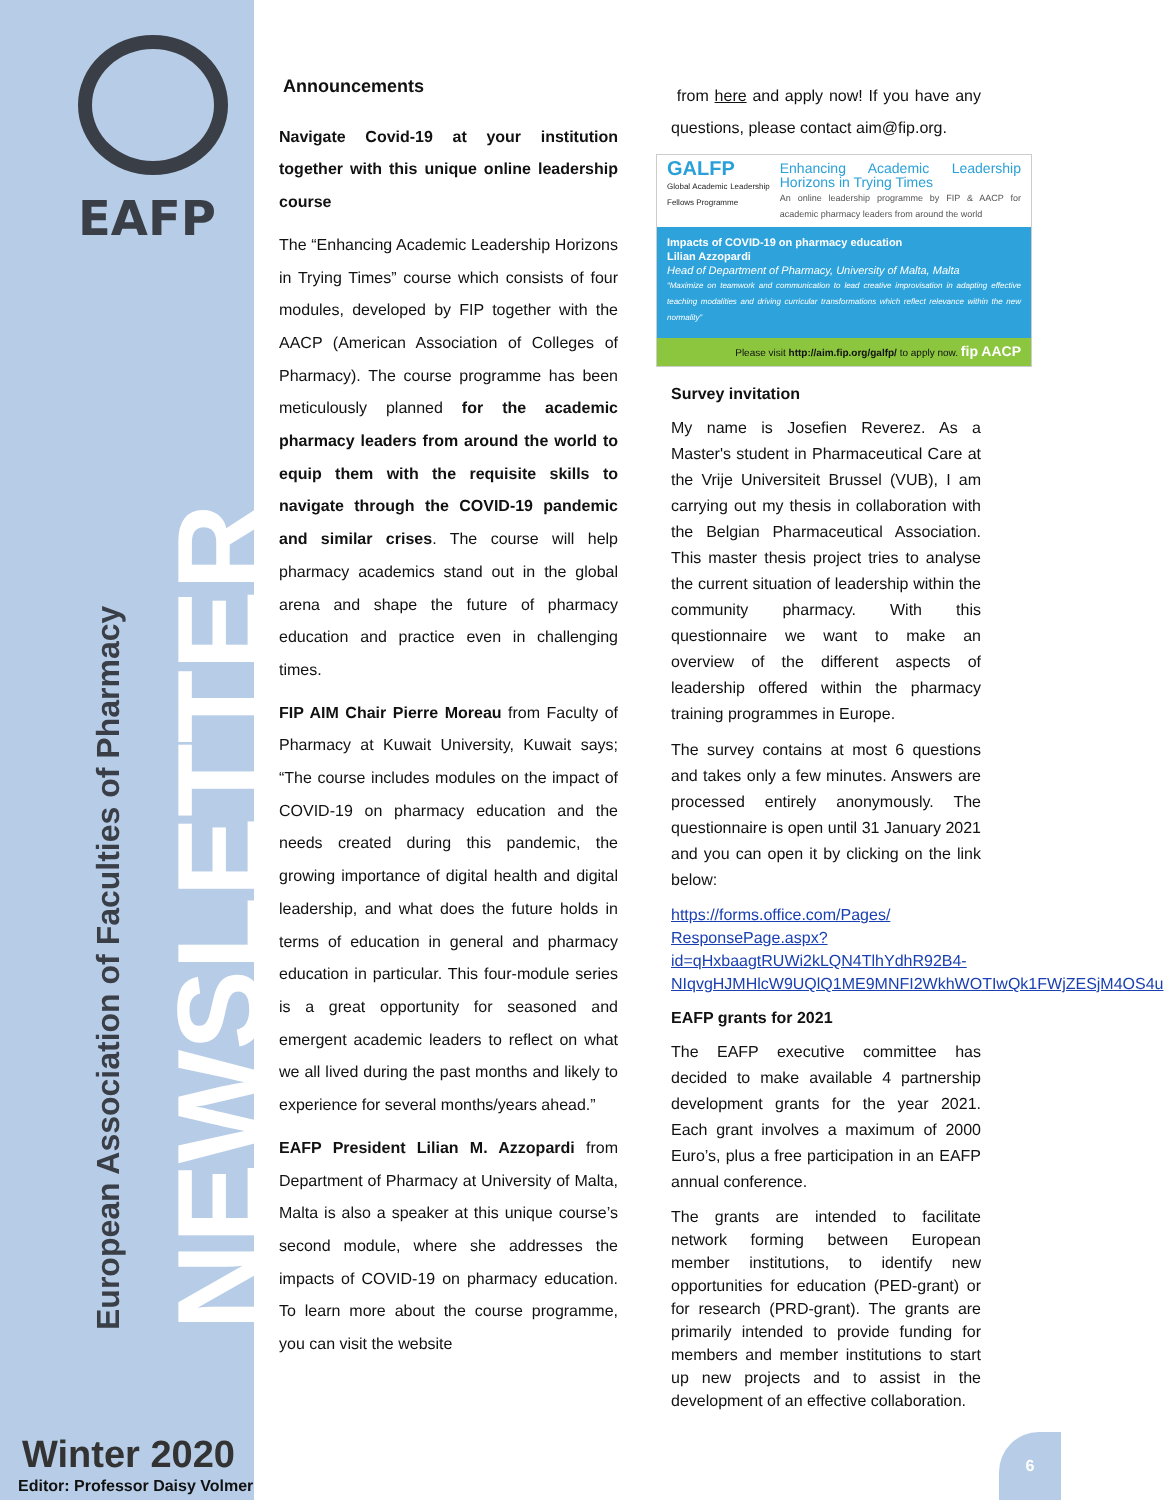EAFP
NEWSLETTER
European Association of Faculties of Pharmacy
Winter 2020
Editor: Professor Daisy Volmer
Announcements
Navigate Covid-19 at your institution together with this unique online leadership course
The “Enhancing Academic Leadership Horizons in Trying Times” course which consists of four modules, developed by FIP together with the AACP (American Association of Colleges of Pharmacy). The course programme has been meticulously planned for the academic pharmacy leaders from around the world to equip them with the requisite skills to navigate through the COVID-19 pandemic and similar crises. The course will help pharmacy academics stand out in the global arena and shape the future of pharmacy education and practice even in challenging times.
FIP AIM Chair Pierre Moreau from Faculty of Pharmacy at Kuwait University, Kuwait says; “The course includes modules on the impact of COVID-19 on pharmacy education and the needs created during this pandemic, the growing importance of digital health and digital leadership, and what does the future holds in terms of education in general and pharmacy education in particular. This four-module series is a great opportunity for seasoned and emergent academic leaders to reflect on what we all lived during the past months and likely to experience for several months/years ahead.”
EAFP President Lilian M. Azzopardi from Department of Pharmacy at University of Malta, Malta is also a speaker at this unique course’s second module, where she addresses the impacts of COVID-19 on pharmacy education. To learn more about the course programme, you can visit the website
from here and apply now! If you have any questions, please contact aim@fip.org.
GALFP
Global Academic Leadership Fellows Programme
Enhancing Academic Leadership Horizons in Trying Times
An online leadership programme by FIP & AACP for academic pharmacy leaders from around the world
Impacts of COVID-19 on pharmacy education
Lilian Azzopardi
Head of Department of Pharmacy, University of Malta, Malta
“Maximize on teamwork and communication to lead creative improvisation in adapting effective teaching modalities and driving curricular transformations which reflect relevance within the new normality”
Please visit http://aim.fip.org/galfp/ to apply now. fip AACP
Survey invitation
My name is Josefien Reverez. As a Master's student in Pharmaceutical Care at the Vrije Universiteit Brussel (VUB), I am carrying out my thesis in collaboration with the Belgian Pharmaceutical Association. This master thesis project tries to analyse the current situation of leadership within the community pharmacy. With this questionnaire we want to make an overview of the different aspects of leadership offered within the pharmacy training programmes in Europe.
The survey contains at most 6 questions and takes only a few minutes. Answers are processed entirely anonymously. The questionnaire is open until 31 January 2021 and you can open it by clicking on the link below:
https://forms.office.com/Pages/ ResponsePage.aspx? id=qHxbaagtRUWi2kLQN4TlhYdhR92B4-NIqvgHJMHlcW9UQlQ1ME9MNFI2WkhWOTIwQk1FWjZESjM4OS4u
EAFP grants for 2021
The EAFP executive committee has decided to make available 4 partnership development grants for the year 2021. Each grant involves a maximum of 2000 Euro’s, plus a free participation in an EAFP annual conference.
The grants are intended to facilitate network forming between European member institutions, to identify new opportunities for education (PED-grant) or for research (PRD-grant). The grants are primarily intended to provide funding for members and member institutions to start up new projects and to assist in the development of an effective collaboration.
6